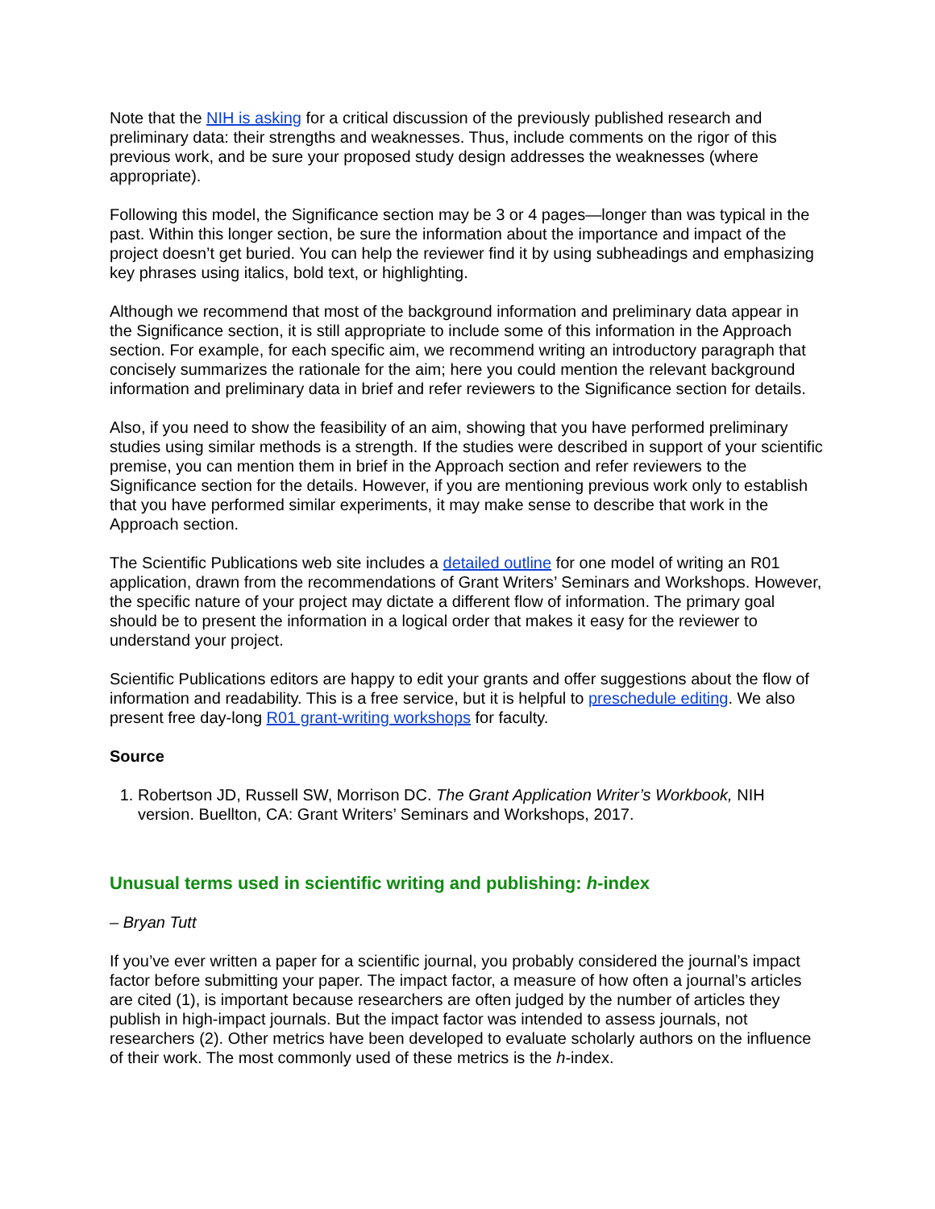Note that the NIH is asking for a critical discussion of the previously published research and preliminary data: their strengths and weaknesses. Thus, include comments on the rigor of this previous work, and be sure your proposed study design addresses the weaknesses (where appropriate).
Following this model, the Significance section may be 3 or 4 pages—longer than was typical in the past. Within this longer section, be sure the information about the importance and impact of the project doesn’t get buried. You can help the reviewer find it by using subheadings and emphasizing key phrases using italics, bold text, or highlighting.
Although we recommend that most of the background information and preliminary data appear in the Significance section, it is still appropriate to include some of this information in the Approach section. For example, for each specific aim, we recommend writing an introductory paragraph that concisely summarizes the rationale for the aim; here you could mention the relevant background information and preliminary data in brief and refer reviewers to the Significance section for details.
Also, if you need to show the feasibility of an aim, showing that you have performed preliminary studies using similar methods is a strength. If the studies were described in support of your scientific premise, you can mention them in brief in the Approach section and refer reviewers to the Significance section for the details. However, if you are mentioning previous work only to establish that you have performed similar experiments, it may make sense to describe that work in the Approach section.
The Scientific Publications web site includes a detailed outline for one model of writing an R01 application, drawn from the recommendations of Grant Writers’ Seminars and Workshops. However, the specific nature of your project may dictate a different flow of information. The primary goal should be to present the information in a logical order that makes it easy for the reviewer to understand your project.
Scientific Publications editors are happy to edit your grants and offer suggestions about the flow of information and readability. This is a free service, but it is helpful to preschedule editing. We also present free day-long R01 grant-writing workshops for faculty.
Source
1. Robertson JD, Russell SW, Morrison DC. The Grant Application Writer’s Workbook, NIH version. Buellton, CA: Grant Writers’ Seminars and Workshops, 2017.
Unusual terms used in scientific writing and publishing: h-index
– Bryan Tutt
If you’ve ever written a paper for a scientific journal, you probably considered the journal’s impact factor before submitting your paper. The impact factor, a measure of how often a journal’s articles are cited (1), is important because researchers are often judged by the number of articles they publish in high-impact journals. But the impact factor was intended to assess journals, not researchers (2). Other metrics have been developed to evaluate scholarly authors on the influence of their work. The most commonly used of these metrics is the h-index.